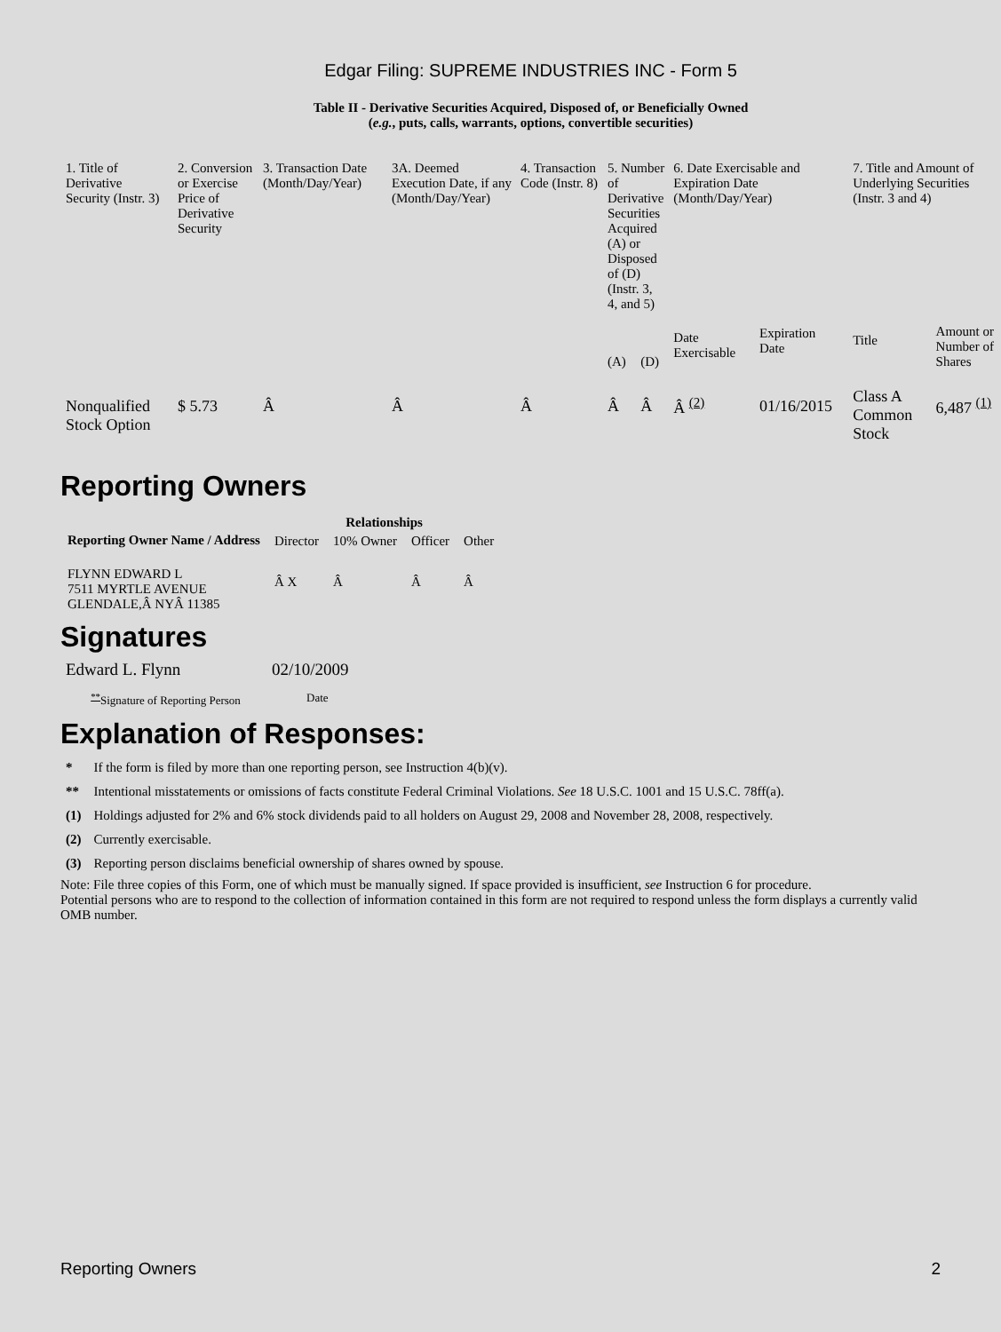Edgar Filing: SUPREME INDUSTRIES INC - Form 5
Table II - Derivative Securities Acquired, Disposed of, or Beneficially Owned
(e.g., puts, calls, warrants, options, convertible securities)
| 1. Title of Derivative Security (Instr. 3) | 2. Conversion or Exercise Price of Derivative Security | 3. Transaction Date (Month/Day/Year) | 3A. Deemed Execution Date, if any (Month/Day/Year) | 4. Transaction Code (Instr. 8) | 5. Number of Derivative Securities Acquired (A) or Disposed of (D) (Instr. 3, 4, and 5) | | 6. Date Exercisable and Expiration Date (Month/Day/Year) | | 7. Title and Amount of Underlying Securities (Instr. 3 and 4) | |
| | | | | | (A) | (D) | Date Exercisable | Expiration Date | Title | Amount or Number of Shares |
| Nonqualified Stock Option | $ 5.73 | Â | Â | Â | Â | Â | Â <sup>(2)</sup> | 01/16/2015 | Class A Common Stock | 6,487 <sup>(1)</sup> |
Reporting Owners
| Reporting Owner Name / Address | Relationships | | | |
| --- | --- | --- | --- | --- |
| | Director | 10% Owner | Officer | Other |
| FLYNN EDWARD L 7511 MYRTLE AVENUE GLENDALE,Â NYÂ 11385 | Â X | Â | Â | Â |
Signatures
| Edward L. Flynn | 02/10/2009 |
| <sup>**</sup> Signature of Reporting Person | Date |
Explanation of Responses:
| * | If the form is filed by more than one reporting person, see Instruction 4(b)(v). |
| ** | Intentional misstatements or omissions of facts constitute Federal Criminal Violations. See 18 U.S.C. 1001 and 15 U.S.C. 78ff(a). |
| (1) | Holdings adjusted for 2% and 6% stock dividends paid to all holders on August 29, 2008 and November 28, 2008, respectively. |
| (2) | Currently exercisable. |
| (3) | Reporting person disclaims beneficial ownership of shares owned by spouse. |
Note: File three copies of this Form, one of which must be manually signed. If space provided is insufficient, see Instruction 6 for procedure.
Potential persons who are to respond to the collection of information contained in this form are not required to respond unless the form displays a currently valid OMB number.
Reporting Owners 2